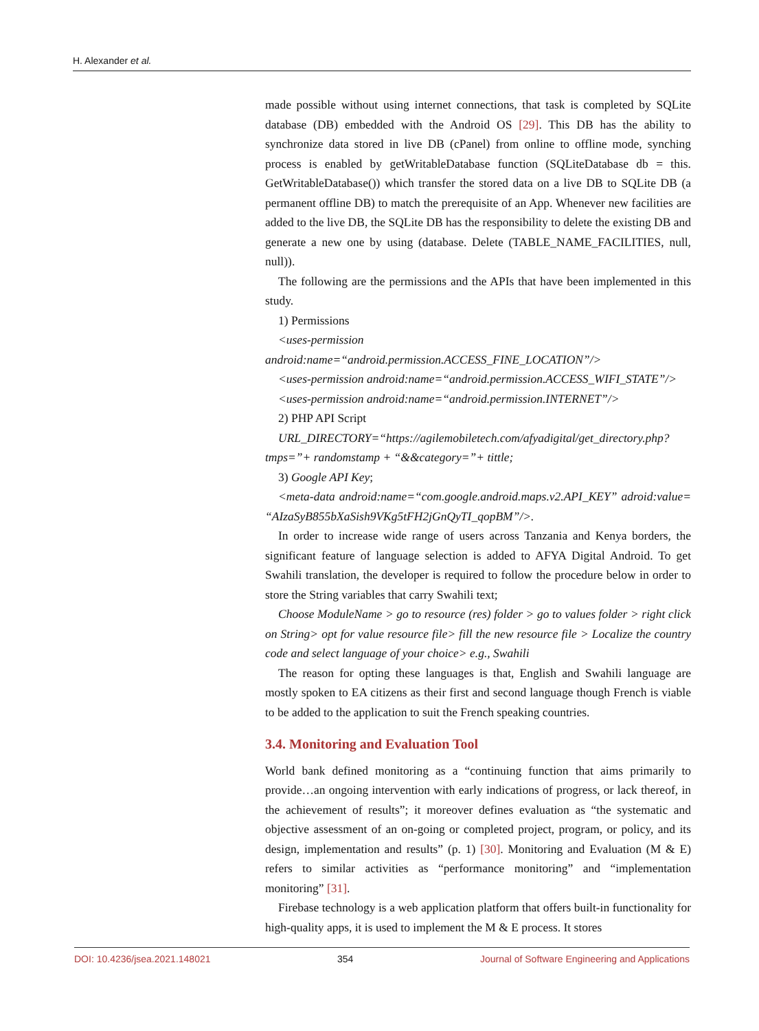H. Alexander et al.
made possible without using internet connections, that task is completed by SQLite database (DB) embedded with the Android OS [29]. This DB has the ability to synchronize data stored in live DB (cPanel) from online to offline mode, synching process is enabled by getWritableDatabase function (SQLiteDatabase db = this. GetWritableDatabase()) which transfer the stored data on a live DB to SQLite DB (a permanent offline DB) to match the prerequisite of an App. Whenever new facilities are added to the live DB, the SQLite DB has the responsibility to delete the existing DB and generate a new one by using (database. Delete (TABLE_NAME_FACILITIES, null, null)).
The following are the permissions and the APIs that have been implemented in this study.
1) Permissions
<uses-permission android:name=“android.permission.ACCESS_FINE_LOCATION”/>
<uses-permission android:name=“android.permission.ACCESS_WIFI_STATE”/>
<uses-permission android:name=“android.permission.INTERNET”/>
2) PHP API Script
URL_DIRECTORY=“https://agilemobiletech.com/afyadigital/get_directory.php?tmps=”+ randomstamp + “&&category=”+ tittle;
3) Google API Key;
<meta-data android:name=“com.google.android.maps.v2.API_KEY” adroid:value= “AIzaSyB855bXaSish9VKg5tFH2jGnQyTI_qopBM”/>.
In order to increase wide range of users across Tanzania and Kenya borders, the significant feature of language selection is added to AFYA Digital Android. To get Swahili translation, the developer is required to follow the procedure below in order to store the String variables that carry Swahili text;
Choose ModuleName > go to resource (res) folder > go to values folder > right click on String> opt for value resource file> fill the new resource file > Localize the country code and select language of your choice> e.g., Swahili
The reason for opting these languages is that, English and Swahili language are mostly spoken to EA citizens as their first and second language though French is viable to be added to the application to suit the French speaking countries.
3.4. Monitoring and Evaluation Tool
World bank defined monitoring as a “continuing function that aims primarily to provide…an ongoing intervention with early indications of progress, or lack thereof, in the achievement of results”; it moreover defines evaluation as “the systematic and objective assessment of an on-going or completed project, program, or policy, and its design, implementation and results” (p. 1) [30]. Monitoring and Evaluation (M & E) refers to similar activities as “performance monitoring” and “implementation monitoring” [31].
Firebase technology is a web application platform that offers built-in functionality for high-quality apps, it is used to implement the M & E process. It stores
DOI: 10.4236/jsea.2021.148021 354 Journal of Software Engineering and Applications